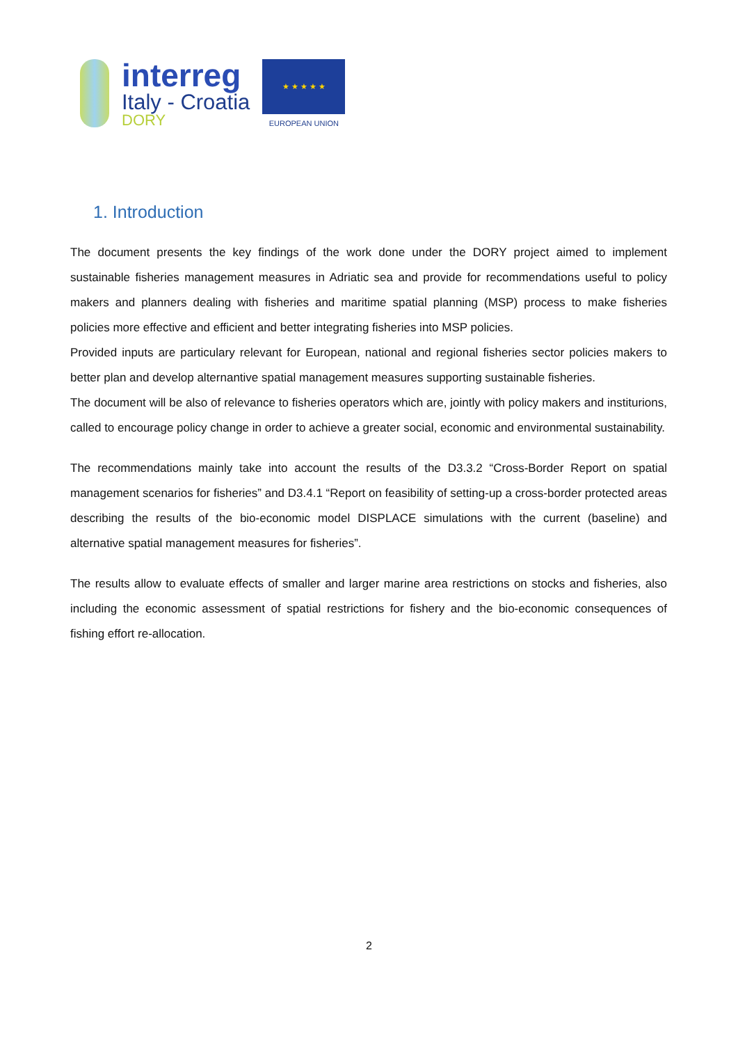interreg
Italy - Croatia
DORY
★ ★ ★ ★ ★
EUROPEAN UNION
1. Introduction
The document presents the key findings of the work done under the DORY project aimed to implement sustainable fisheries management measures in Adriatic sea and provide for recommendations useful to policy makers and planners dealing with fisheries and maritime spatial planning (MSP) process to make fisheries policies more effective and efficient and better integrating fisheries into MSP policies.
Provided inputs are particulary relevant for European, national and regional fisheries sector policies makers to better plan and develop alternantive spatial management measures supporting sustainable fisheries.
The document will be also of relevance to fisheries operators which are, jointly with policy makers and institurions, called to encourage policy change in order to achieve a greater social, economic and environmental sustainability.
The recommendations mainly take into account the results of the D3.3.2 “Cross-Border Report on spatial management scenarios for fisheries” and D3.4.1 “Report on feasibility of setting-up a cross-border protected areas describing the results of the bio-economic model DISPLACE simulations with the current (baseline) and alternative spatial management measures for fisheries”.
The results allow to evaluate effects of smaller and larger marine area restrictions on stocks and fisheries, also including the economic assessment of spatial restrictions for fishery and the bio-economic consequences of fishing effort re-allocation.
2